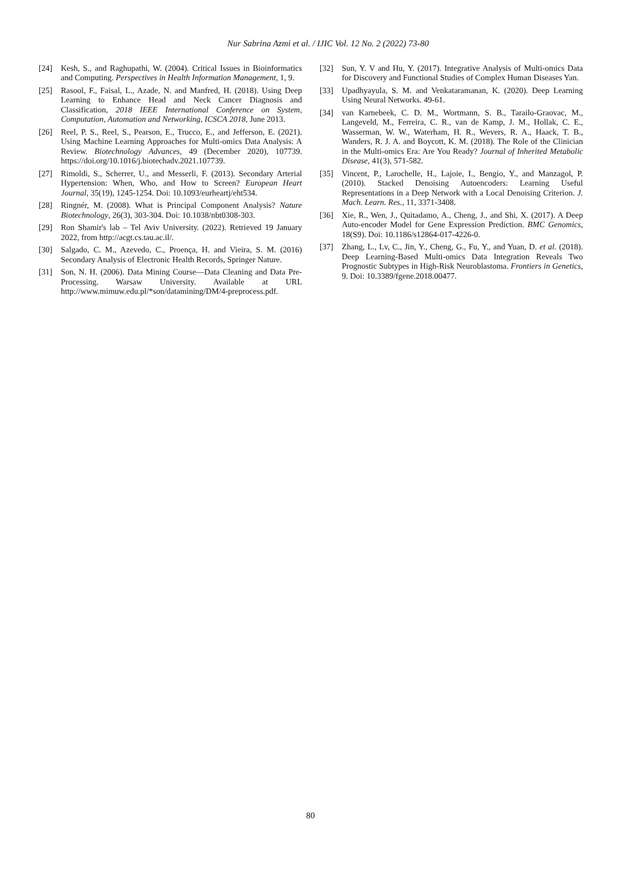Nur Sabrina Azmi et al. / IJIC Vol. 12 No. 2 (2022) 73-80
[24] Kesh, S., and Raghupathi, W. (2004). Critical Issues in Bioinformatics and Computing. Perspectives in Health Information Management, 1, 9.
[25] Rasool, F., Faisal, L., Azade, N. and Manfred, H. (2018). Using Deep Learning to Enhance Head and Neck Cancer Diagnosis and Classification, 2018 IEEE International Conference on System, Computation, Automation and Networking, ICSCA 2018, June 2013.
[26] Reel, P. S., Reel, S., Pearson, E., Trucco, E., and Jefferson, E. (2021). Using Machine Learning Approaches for Multi-omics Data Analysis: A Review. Biotechnology Advances, 49 (December 2020), 107739. https://doi.org/10.1016/j.biotechadv.2021.107739.
[27] Rimoldi, S., Scherrer, U., and Messerli, F. (2013). Secondary Arterial Hypertension: When, Who, and How to Screen? European Heart Journal, 35(19), 1245-1254. Doi: 10.1093/eurheartj/eht534.
[28] Ringnér, M. (2008). What is Principal Component Analysis? Nature Biotechnology, 26(3), 303-304. Doi: 10.1038/nbt0308-303.
[29] Ron Shamir's lab – Tel Aviv University. (2022). Retrieved 19 January 2022, from http://acgt.cs.tau.ac.il/.
[30] Salgado, C. M., Azevedo, C., Proença, H. and Vieira, S. M. (2016) Secondary Analysis of Electronic Health Records, Springer Nature.
[31] Son, N. H. (2006). Data Mining Course—Data Cleaning and Data Pre-Processing. Warsaw University. Available at URL http://www.mimuw.edu.pl/*son/datamining/DM/4-preprocess.pdf.
[32] Sun, Y. V and Hu, Y. (2017). Integrative Analysis of Multi-omics Data for Discovery and Functional Studies of Complex Human Diseases Yan.
[33] Upadhyayula, S. M. and Venkataramanan, K. (2020). Deep Learning Using Neural Networks. 49-61.
[34] van Karnebeek, C. D. M., Wortmann, S. B., Tarailo-Graovac, M., Langeveld, M., Ferreira, C. R., van de Kamp, J. M., Hollak, C. E., Wasserman, W. W., Waterham, H. R., Wevers, R. A., Haack, T. B., Wanders, R. J. A. and Boycott, K. M. (2018). The Role of the Clinician in the Multi-omics Era: Are You Ready? Journal of Inherited Metabolic Disease, 41(3), 571-582.
[35] Vincent, P., Larochelle, H., Lajoie, I., Bengio, Y., and Manzagol, P. (2010). Stacked Denoising Autoencoders: Learning Useful Representations in a Deep Network with a Local Denoising Criterion. J. Mach. Learn. Res., 11, 3371-3408.
[36] Xie, R., Wen, J., Quitadamo, A., Cheng, J., and Shi, X. (2017). A Deep Auto-encoder Model for Gene Expression Prediction. BMC Genomics, 18(S9). Doi: 10.1186/s12864-017-4226-0.
[37] Zhang, L., Lv, C., Jin, Y., Cheng, G., Fu, Y., and Yuan, D. et al. (2018). Deep Learning-Based Multi-omics Data Integration Reveals Two Prognostic Subtypes in High-Risk Neuroblastoma. Frontiers in Genetics, 9. Doi: 10.3389/fgene.2018.00477.
80